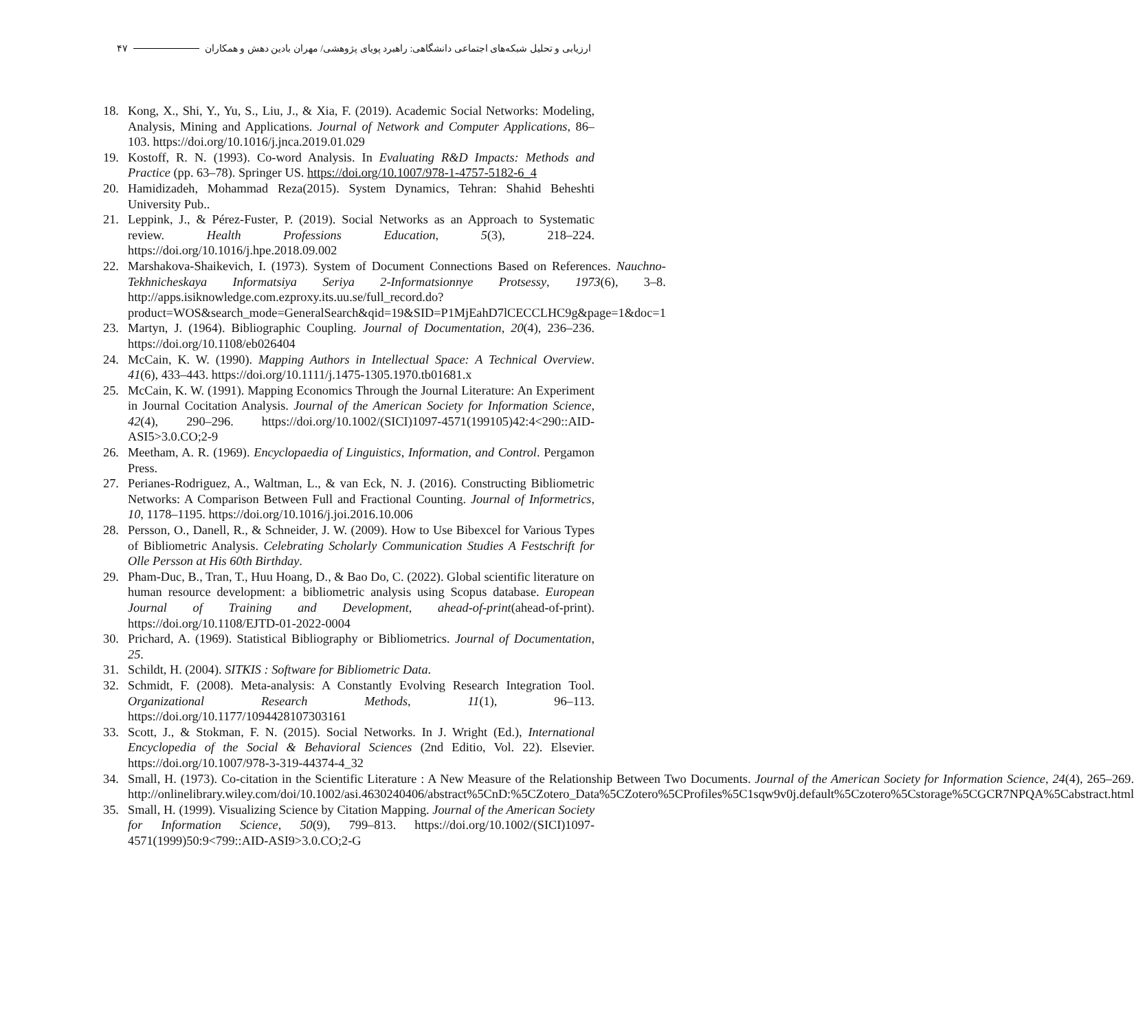ارزیابی و تحلیل شبکه‌های اجتماعی دانشگاهی: راهبرد پویای پژوهشی/ مهران بادین دهش و همکاران ۴۷
18. Kong, X., Shi, Y., Yu, S., Liu, J., & Xia, F. (2019). Academic Social Networks: Modeling, Analysis, Mining and Applications. Journal of Network and Computer Applications, 86–103. https://doi.org/10.1016/j.jnca.2019.01.029
19. Kostoff, R. N. (1993). Co-word Analysis. In Evaluating R&D Impacts: Methods and Practice (pp. 63–78). Springer US. https://doi.org/10.1007/978-1-4757-5182-6_4
20. Hamidizadeh, Mohammad Reza(2015). System Dynamics, Tehran: Shahid Beheshti University Pub..
21. Leppink, J., & Pérez-Fuster, P. (2019). Social Networks as an Approach to Systematic review. Health Professions Education, 5(3), 218–224. https://doi.org/10.1016/j.hpe.2018.09.002
22. Marshakova-Shaikevich, I. (1973). System of Document Connections Based on References. Nauchno-Tekhnicheskaya Informatsiya Seriya 2-Informatsionnye Protsessy, 1973(6), 3–8. http://apps.isiknowledge.com.ezproxy.its.uu.se/full_record.do?product=WOS&search_mode=GeneralSearch&qid=19&SID=P1MjEahD7lCECCLHC9g&page=1&doc=1
23. Martyn, J. (1964). Bibliographic Coupling. Journal of Documentation, 20(4), 236–236. https://doi.org/10.1108/eb026404
24. McCain, K. W. (1990). Mapping Authors in Intellectual Space: A Technical Overview. 41(6), 433–443. https://doi.org/10.1111/j.1475-1305.1970.tb01681.x
25. McCain, K. W. (1991). Mapping Economics Through the Journal Literature: An Experiment in Journal Cocitation Analysis. Journal of the American Society for Information Science, 42(4), 290–296. https://doi.org/10.1002/(SICI)1097-4571(199105)42:4<290::AID-ASI5>3.0.CO;2-9
26. Meetham, A. R. (1969). Encyclopaedia of Linguistics, Information, and Control. Pergamon Press.
27. Perianes-Rodriguez, A., Waltman, L., & van Eck, N. J. (2016). Constructing Bibliometric Networks: A Comparison Between Full and Fractional Counting. Journal of Informetrics, 10, 1178–1195. https://doi.org/10.1016/j.joi.2016.10.006
28. Persson, O., Danell, R., & Schneider, J. W. (2009). How to Use Bibexcel for Various Types of Bibliometric Analysis. Celebrating Scholarly Communication Studies A Festschrift for Olle Persson at His 60th Birthday.
29. Pham-Duc, B., Tran, T., Huu Hoang, D., & Bao Do, C. (2022). Global scientific literature on human resource development: a bibliometric analysis using Scopus database. European Journal of Training and Development, ahead-of-print(ahead-of-print). https://doi.org/10.1108/EJTD-01-2022-0004
30. Prichard, A. (1969). Statistical Bibliography or Bibliometrics. Journal of Documentation, 25.
31. Schildt, H. (2004). SITKIS : Software for Bibliometric Data.
32. Schmidt, F. (2008). Meta-analysis: A Constantly Evolving Research Integration Tool. Organizational Research Methods, 11(1), 96–113. https://doi.org/10.1177/1094428107303161
33. Scott, J., & Stokman, F. N. (2015). Social Networks. In J. Wright (Ed.), International Encyclopedia of the Social & Behavioral Sciences (2nd Editio, Vol. 22). Elsevier. https://doi.org/10.1007/978-3-319-44374-4_32
34. Small, H. (1973). Co-citation in the Scientific Literature : A New Measure of the Relationship Between Two Documents. Journal of the American Society for Information Science, 24(4), 265–269. http://onlinelibrary.wiley.com/doi/10.1002/asi.4630240406/abstract%5CnD:%5CZotero_Data%5CZotero%5CProfiles%5C1sqw9v0j.default%5Czotero%5Cstorage%5CGCR7NPQA%5Cabstract.html
35. Small, H. (1999). Visualizing Science by Citation Mapping. Journal of the American Society for Information Science, 50(9), 799–813. https://doi.org/10.1002/(SICI)1097-4571(1999)50:9<799::AID-ASI9>3.0.CO;2-G